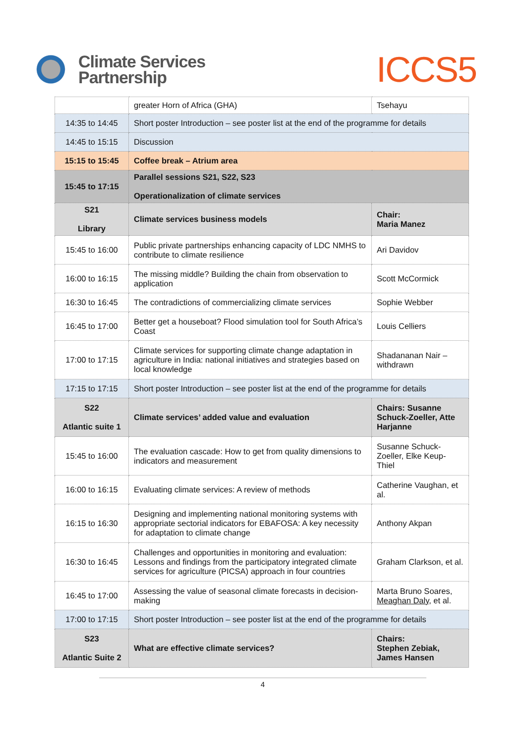Climate Services
Partnership
ICCS5
| | greater Horn of Africa (GHA) | Tsehayu |
| 14:35 to 14:45 | Short poster Introduction – see poster list at the end of the programme for details | |
| 14:45 to 15:15 | Discussion | |
| 15:15 to 15:45 | Coffee break – Atrium area | |
| 15:45 to 17:15 | Parallel sessions S21, S22, S23 Operationalization of climate services | |
| S21 Library | Climate services business models | Chair: Maria Manez |
| 15:45 to 16:00 | Public private partnerships enhancing capacity of LDC NMHS to contribute to climate resilience | Ari Davidov |
| 16:00 to 16:15 | The missing middle? Building the chain from observation to application | Scott McCormick |
| 16:30 to 16:45 | The contradictions of commercializing climate services | Sophie Webber |
| 16:45 to 17:00 | Better get a houseboat? Flood simulation tool for South Africa’s Coast | Louis Celliers |
| 17:00 to 17:15 | Climate services for supporting climate change adaptation in agriculture in India: national initiatives and strategies based on local knowledge | Shadananan Nair – withdrawn |
| 17:15 to 17:15 | Short poster Introduction – see poster list at the end of the programme for details | |
| S22 Atlantic suite 1 | Climate services’ added value and evaluation | Chairs: Susanne Schuck-Zoeller, Atte Harjanne |
| 15:45 to 16:00 | The evaluation cascade: How to get from quality dimensions to indicators and measurement | Susanne Schuck-Zoeller, Elke Keup-Thiel |
| 16:00 to 16:15 | Evaluating climate services: A review of methods | Catherine Vaughan, et al. |
| 16:15 to 16:30 | Designing and implementing national monitoring systems with appropriate sectorial indicators for EBAFOSA: A key necessity for adaptation to climate change | Anthony Akpan |
| 16:30 to 16:45 | Challenges and opportunities in monitoring and evaluation: Lessons and findings from the participatory integrated climate services for agriculture (PICSA) approach in four countries | Graham Clarkson, et al. |
| 16:45 to 17:00 | Assessing the value of seasonal climate forecasts in decision-making | Marta Bruno Soares, Meaghan Daly , et al. |
| 17:00 to 17:15 | Short poster Introduction – see poster list at the end of the programme for details | |
| S23 Atlantic Suite 2 | What are effective climate services? | Chairs: Stephen Zebiak, James Hansen |
4